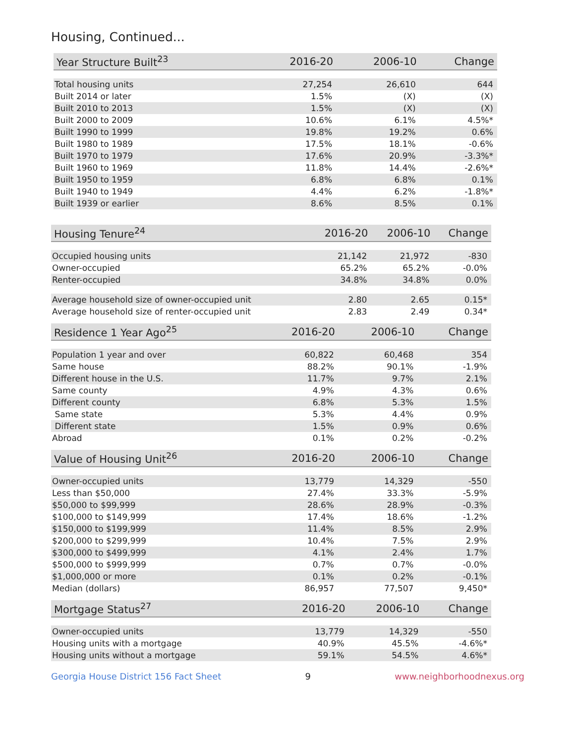Housing, Continued...
| Year Structure Built<sup>23</sup> | 2016-20 | 2006-10 | Change |
| --- | --- | --- | --- |
| Total housing units | 27,254 | 26,610 | 644 |
| Built 2014 or later | 1.5% | (X) | (X) |
| Built 2010 to 2013 | 1.5% | (X) | (X) |
| Built 2000 to 2009 | 10.6% | 6.1% | 4.5%* |
| Built 1990 to 1999 | 19.8% | 19.2% | 0.6% |
| Built 1980 to 1989 | 17.5% | 18.1% | -0.6% |
| Built 1970 to 1979 | 17.6% | 20.9% | -3.3%* |
| Built 1960 to 1969 | 11.8% | 14.4% | -2.6%* |
| Built 1950 to 1959 | 6.8% | 6.8% | 0.1% |
| Built 1940 to 1949 | 4.4% | 6.2% | -1.8%* |
| Built 1939 or earlier | 8.6% | 8.5% | 0.1% |
| Housing Tenure<sup>24</sup> | 2016-20 | 2006-10 | Change |
| --- | --- | --- | --- |
| Occupied housing units | 21,142 | 21,972 | -830 |
| Owner-occupied | 65.2% | 65.2% | -0.0% |
| Renter-occupied | 34.8% | 34.8% | 0.0% |
| Average household size of owner-occupied unit | 2.80 | 2.65 | 0.15* |
| Average household size of renter-occupied unit | 2.83 | 2.49 | 0.34* |
| Residence 1 Year Ago<sup>25</sup> | 2016-20 | 2006-10 | Change |
| --- | --- | --- | --- |
| Population 1 year and over | 60,822 | 60,468 | 354 |
| Same house | 88.2% | 90.1% | -1.9% |
| Different house in the U.S. | 11.7% | 9.7% | 2.1% |
| Same county | 4.9% | 4.3% | 0.6% |
| Different county | 6.8% | 5.3% | 1.5% |
| Same state | 5.3% | 4.4% | 0.9% |
| Different state | 1.5% | 0.9% | 0.6% |
| Abroad | 0.1% | 0.2% | -0.2% |
| Value of Housing Unit<sup>26</sup> | 2016-20 | 2006-10 | Change |
| --- | --- | --- | --- |
| Owner-occupied units | 13,779 | 14,329 | -550 |
| Less than $50,000 | 27.4% | 33.3% | -5.9% |
| $50,000 to $99,999 | 28.6% | 28.9% | -0.3% |
| $100,000 to $149,999 | 17.4% | 18.6% | -1.2% |
| $150,000 to $199,999 | 11.4% | 8.5% | 2.9% |
| $200,000 to $299,999 | 10.4% | 7.5% | 2.9% |
| $300,000 to $499,999 | 4.1% | 2.4% | 1.7% |
| $500,000 to $999,999 | 0.7% | 0.7% | -0.0% |
| $1,000,000 or more | 0.1% | 0.2% | -0.1% |
| Median (dollars) | 86,957 | 77,507 | 9,450* |
| Mortgage Status<sup>27</sup> | 2016-20 | 2006-10 | Change |
| --- | --- | --- | --- |
| Owner-occupied units | 13,779 | 14,329 | -550 |
| Housing units with a mortgage | 40.9% | 45.5% | -4.6%* |
| Housing units without a mortgage | 59.1% | 54.5% | 4.6%* |
Georgia House District 156 Fact Sheet 9 www.neighborhoodnexus.org